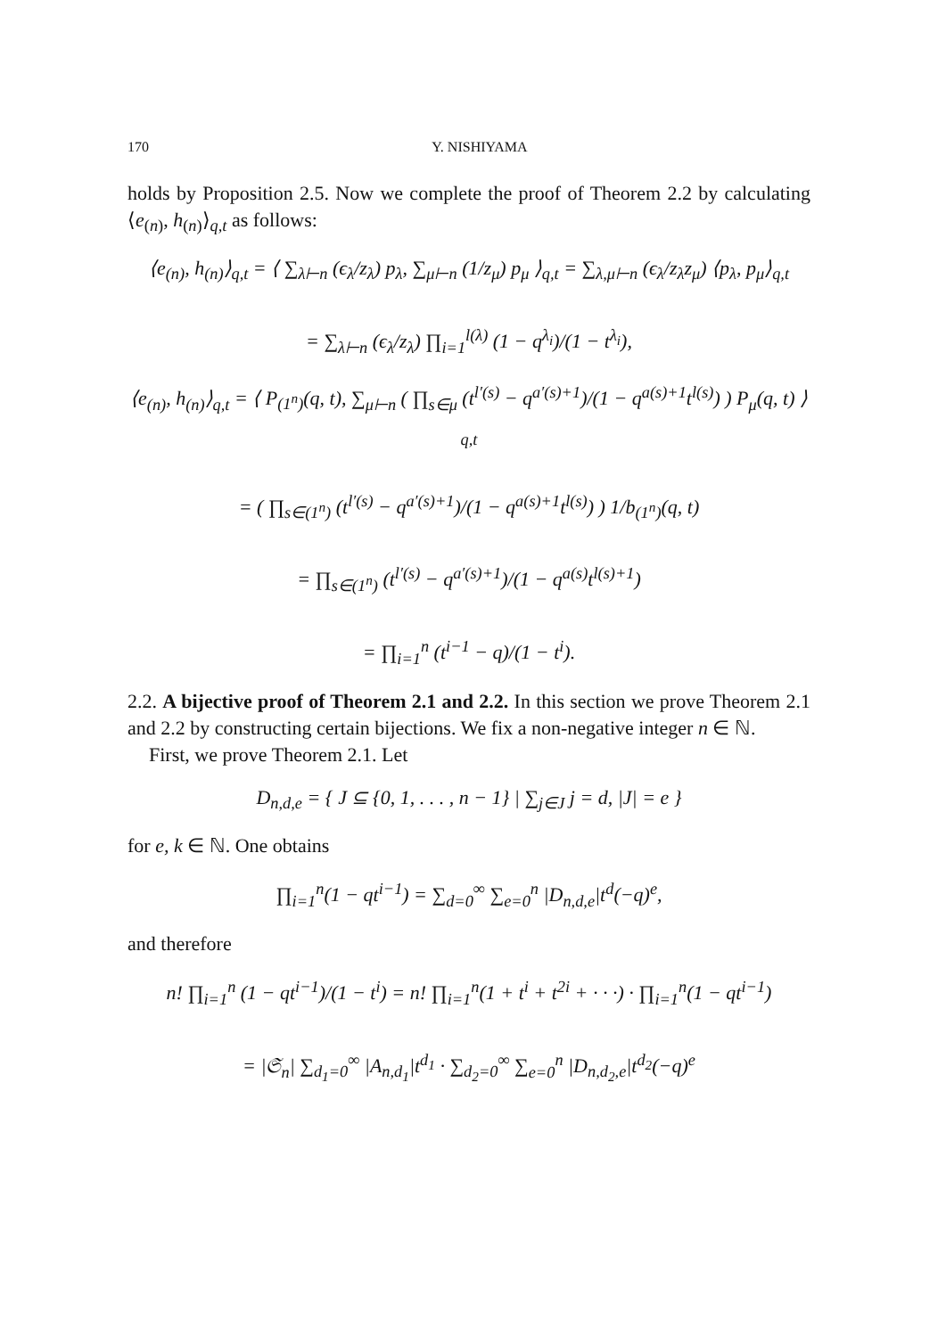170 Y. NISHIYAMA
holds by Proposition 2.5. Now we complete the proof of Theorem 2.2 by calculating ⟨e<sub>(n)</sub>, h<sub>(n)</sub>⟩<sub>q,t</sub> as follows:
⟨e<sub>(n)</sub>, h<sub>(n)</sub>⟩<sub>q,t</sub> = ⟨ ∑<sub>λ⊢n</sub> (ϵ<sub>λ</sub>/z<sub>λ</sub>) p<sub>λ</sub>, ∑<sub>μ⊢n</sub> (1/z<sub>μ</sub>) p<sub>μ</sub> ⟩<sub>q,t</sub> = ∑<sub>λ,μ⊢n</sub> (ϵ<sub>λ</sub>/z<sub>λ</sub>z<sub>μ</sub>) ⟨p<sub>λ</sub>, p<sub>μ</sub>⟩<sub>q,t</sub>
= ∑<sub>λ⊢n</sub> (ϵ<sub>λ</sub>/z<sub>λ</sub>) ∏<sub>i=1</sub><sup>l(λ)</sup> (1 − q<sup>λ<sub>i</sub></sup>)/(1 − t<sup>λ<sub>i</sub></sup>),
⟨e<sub>(n)</sub>, h<sub>(n)</sub>⟩<sub>q,t</sub> = ⟨ P<sub>(1<sup>n</sup>)</sub>(q, t), ∑<sub>μ⊢n</sub> ( ∏<sub>s∈μ</sub> (t<sup>l′(s)</sup> − q<sup>a′(s)+1</sup>)/(1 − q<sup>a(s)+1</sup>t<sup>l(s)</sup>) ) P<sub>μ</sub>(q, t) ⟩<sub>q,t</sub>
= ( ∏<sub>s∈(1<sup>n</sup>)</sub> (t<sup>l′(s)</sup> − q<sup>a′(s)+1</sup>)/(1 − q<sup>a(s)+1</sup>t<sup>l(s)</sup>) ) 1/b<sub>(1<sup>n</sup>)</sub>(q, t)
= ∏<sub>s∈(1<sup>n</sup>)</sub> (t<sup>l′(s)</sup> − q<sup>a′(s)+1</sup>)/(1 − q<sup>a(s)</sup>t<sup>l(s)+1</sup>)
= ∏<sub>i=1</sub><sup>n</sup> (t<sup>i−1</sup> − q)/(1 − t<sup>i</sup>).
2.2. A bijective proof of Theorem 2.1 and 2.2. In this section we prove Theorem 2.1 and 2.2 by constructing certain bijections. We fix a non-negative integer n ∈ ℕ.
First, we prove Theorem 2.1. Let
D<sub>n,d,e</sub> = { J ⊆ {0, 1, . . . , n − 1} | ∑<sub>j∈J</sub> j = d, |J| = e }
for e, k ∈ ℕ. One obtains
∏<sub>i=1</sub><sup>n</sup>(1 − qt<sup>i−1</sup>) = ∑<sub>d=0</sub><sup>∞</sup> ∑<sub>e=0</sub><sup>n</sup> |D<sub>n,d,e</sub>|t<sup>d</sup>(−q)<sup>e</sup>,
and therefore
n! ∏<sub>i=1</sub><sup>n</sup> (1 − qt<sup>i−1</sup>)/(1 − t<sup>i</sup>) = n! ∏<sub>i=1</sub><sup>n</sup>(1 + t<sup>i</sup> + t<sup>2i</sup> + · · ·) · ∏<sub>i=1</sub><sup>n</sup>(1 − qt<sup>i−1</sup>)
= |𝔖<sub>n</sub>| ∑<sub>d<sub>1</sub>=0</sub><sup>∞</sup> |A<sub>n,d<sub>1</sub></sub>|t<sup>d<sub>1</sub></sup> · ∑<sub>d<sub>2</sub>=0</sub><sup>∞</sup> ∑<sub>e=0</sub><sup>n</sup> |D<sub>n,d<sub>2</sub>,e</sub>|t<sup>d<sub>2</sub></sup>(−q)<sup>e</sup>